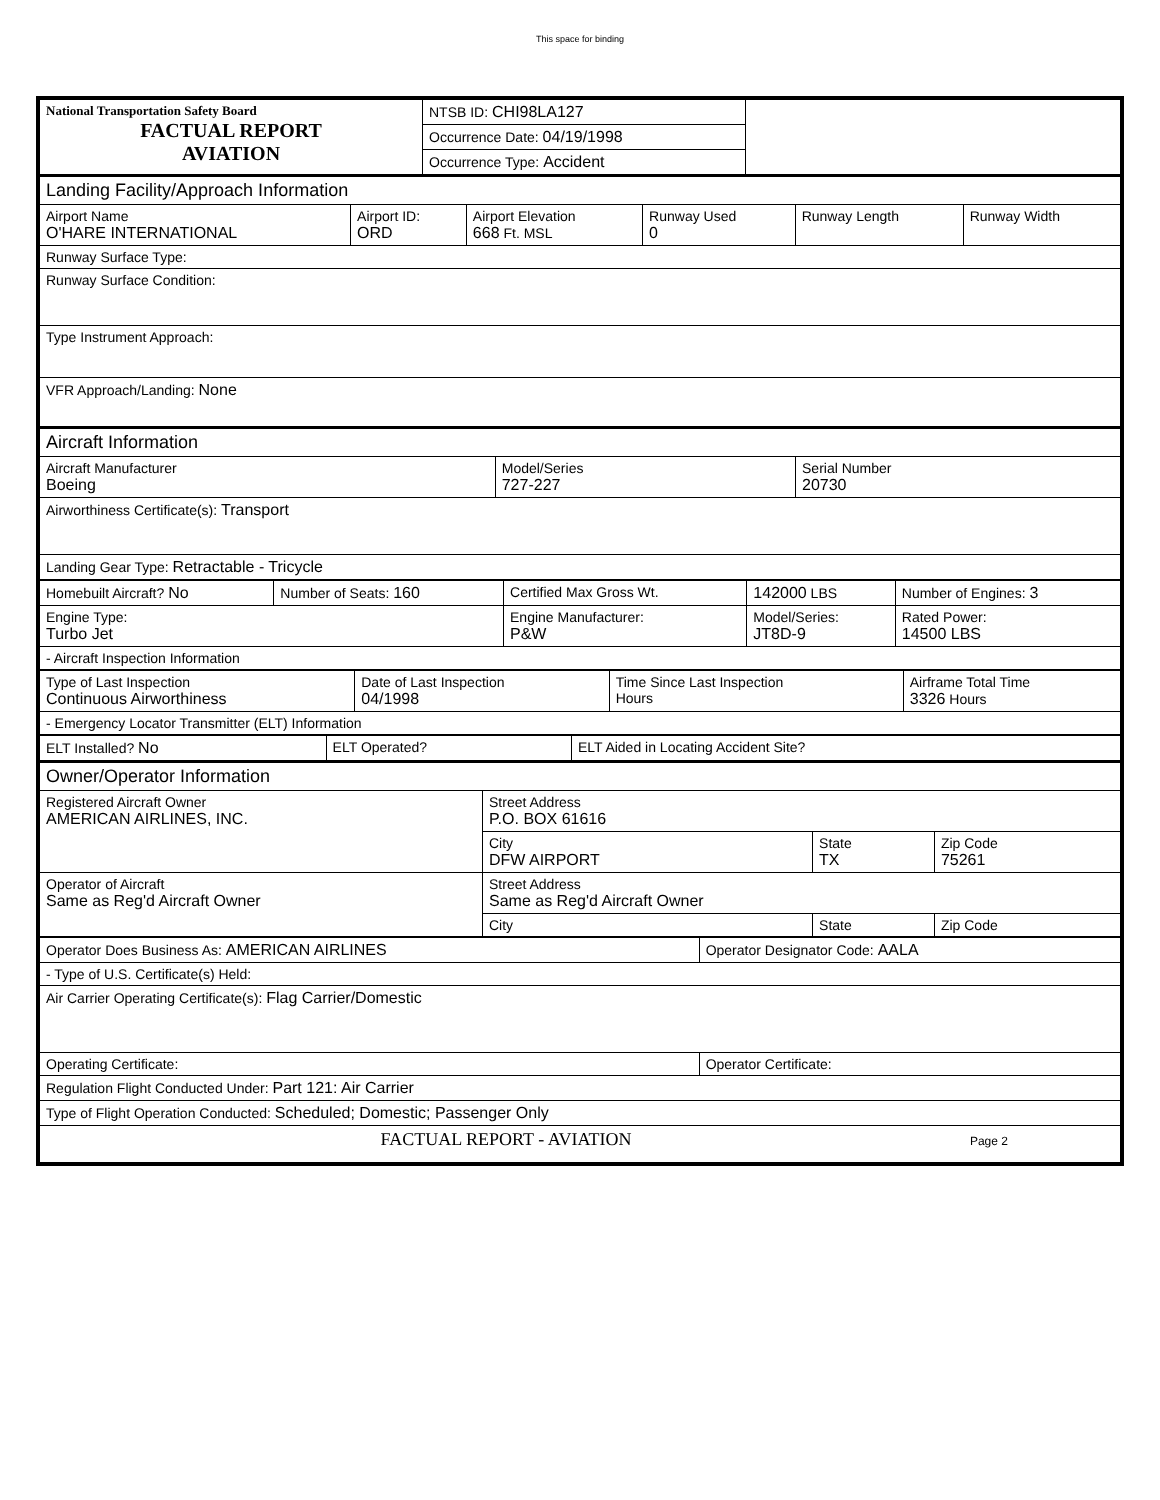This space for binding
| National Transportation Safety Board FACTUAL REPORT AVIATION | NTSB ID: CHI98LA127 | |
| | Occurrence Date: 04/19/1998 | |
| | Occurrence Type: Accident | |
| Landing Facility/Approach Information | | | | | |
| Airport Name O'HARE INTERNATIONAL | Airport ID: ORD | Airport Elevation 668 Ft. MSL | Runway Used 0 | Runway Length | Runway Width |
| Runway Surface Type: | | | | | |
| Runway Surface Condition: | | | | | |
| Type Instrument Approach: | | | | | |
| VFR Approach/Landing: None | | | | | |
| Aircraft Information | | |
| Aircraft Manufacturer Boeing | Model/Series 727-227 | Serial Number 20730 |
| Airworthiness Certificate(s): Transport | | |
| Landing Gear Type: Retractable - Tricycle | | |
| Homebuilt Aircraft? No | Number of Seats: 160 | Certified Max Gross Wt. | 142000 LBS | Number of Engines: 3 |
| Engine Type: Turbo Jet | | Engine Manufacturer: P&W | Model/Series: JT8D-9 | Rated Power: 14500 LBS |
| - Aircraft Inspection Information | | | | |
| Type of Last Inspection Continuous Airworthiness | Date of Last Inspection 04/1998 | Time Since Last Inspection Hours | Airframe Total Time 3326 Hours |
| - Emergency Locator Transmitter (ELT) Information | | | |
| ELT Installed? No | ELT Operated? | ELT Aided in Locating Accident Site? |
| Owner/Operator Information | | | |
| Registered Aircraft Owner AMERICAN AIRLINES, INC. | Street Address P.O. BOX 61616 | | |
| | City DFW AIRPORT | State TX | Zip Code 75261 |
| Operator of Aircraft Same as Reg'd Aircraft Owner | Street Address Same as Reg'd Aircraft Owner | | |
| | City | State | Zip Code |
| Operator Does Business As: AMERICAN AIRLINES | Operator Designator Code: AALA |
| - Type of U.S. Certificate(s) Held: | |
| Air Carrier Operating Certificate(s): Flag Carrier/Domestic | |
| Operating Certificate: | Operator Certificate: |
| Regulation Flight Conducted Under: Part 121: Air Carrier | |
| Type of Flight Operation Conducted: Scheduled; Domestic; Passenger Only | |
| FACTUAL REPORT - AVIATION Page 2 | |